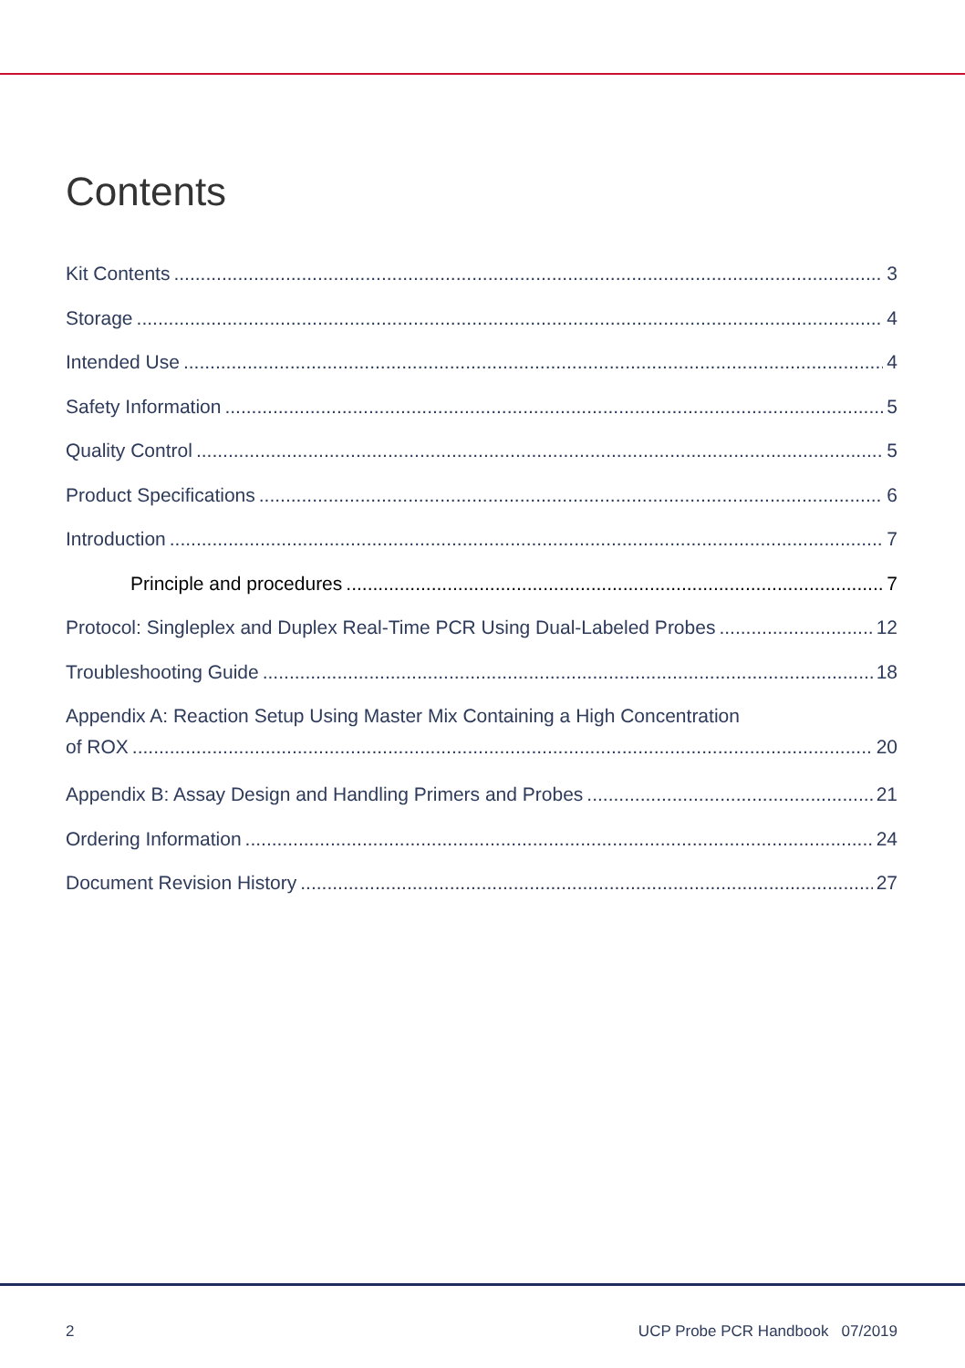Contents
Kit Contents 3
Storage 4
Intended Use 4
Safety Information 5
Quality Control 5
Product Specifications 6
Introduction 7
Principle and procedures 7
Protocol: Singleplex and Duplex Real-Time PCR Using Dual-Labeled Probes 12
Troubleshooting Guide 18
Appendix A: Reaction Setup Using Master Mix Containing a High Concentration
of ROX 20
Appendix B: Assay Design and Handling Primers and Probes 21
Ordering Information 24
Document Revision History 27
2 UCP Probe PCR Handbook 07/2019